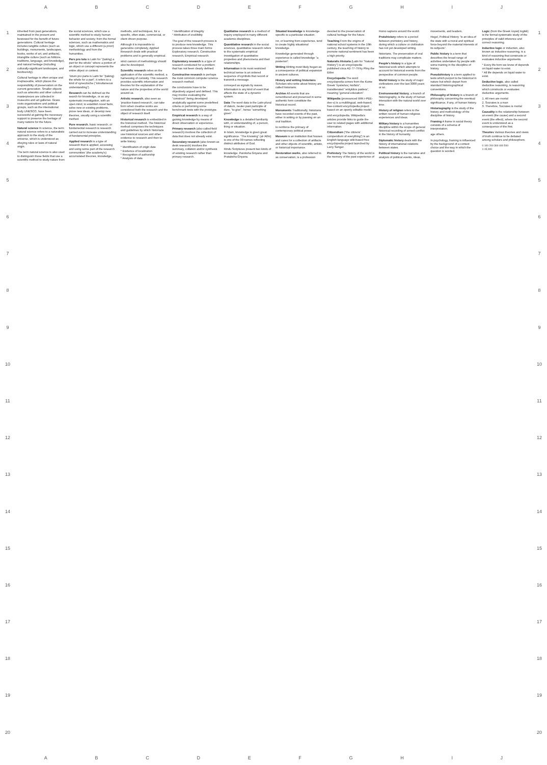ABCDEFGHIJ
123456789
10
11
12
13
14
15
16
17
18
19
20
inherited from past generations, maintained in the present and bestowed for the benefit of future generations. Cultural heritage includes tangible culture (such as buildings, monuments, landscapes, books, works of art, and artifacts), intangible culture (such as folklore, traditions, language, and knowledge), and natural heritage (including culturally-significant landscapes, and biodiversity).
Cultural heritage is often unique and irreplaceable, which places the responsibility of preservation on the current generation. Smaller objects such as artworks and other cultural masterpieces are collected in museums and art galleries. Grass roots organizations and political groups, such as the international body UNESCO, have been successful at gaining the necessary support to preserve the heritage of many nations for the future.
Natural science In science, the term natural science refers to a naturalistic approach to the study of the universe, which is understood as obeying rules or laws of natural origin.
The term natural science is also used to distinguish those fields that use a scientific method to study nature from the social sciences, which use a scientific method to study human behavior and society; from the formal sciences, such as mathematics and logic, which use a different (a priori) methodology and from the humanities.
Pars pro toto is Latin for "(taking) a part for the whole" where a portion of an object or concept represents the entire object or context.
Totum pro parte is Latin for "(taking) the whole for a part"; it refers to a kind of synecdoche ("simultaneous understanding").
Research can be defined as the search for knowledge, or as any systematic investigation, with an open mind, to establish novel facts, solve new or existing problems, prove new ideas, or develop new theories, usually using a scientific method.
Pure research, basic research, or fundamental research is research carried out to increase understanding of fundamental principles.
Applied research is a type of research that is applied, accessing and using some part of the research communities' (the academy's) accumulated theories, knowledge, methods, and techniques, for a specific, often state, commercial, or client driven purpose.
Although it is impossible to generalize completely, Applied Research deals with practical problems and is generally empirical.
strict cannon of methodology should also be developed.
Scientific research relies on the application of the scientific method, a harnessing of curiosity. This research provides scientific information and theories for the explanation of the nature and the properties of the world around us.
Artistic research, also seen as 'practice-based research', can take form when creative works are considered both the research and the object of research itself.
Historical research is embedded in the historical method. The historical method comprises the techniques and guidelines by which historians use historical sources and other evidence to research and then to write history.
* Identification of origin date
* Evidence of localization
* Recognition of authorship
* Analysis of data
* Identification of integrity
* Attribution of credibility
The goal of the research process is to produce new knowledge. This process takes three main forms: Exploratory research, Constructive research, Empirical research.
Exploratory research is a type of research conducted for a problem that has not been clearly defined.
Constructive research is perhaps the most common computer science research method.
the conclusions have to be objectively argued and defined. This may involve evaluating the "construct" being developed analytically against some predefined criteria or performing some benchmark tests with the prototype.
Empirical research is a way of gaining knowledge by means of direct observation or experience.
Primary research (also called field research) involves the collection of data that does not already exist.
Secondary research (also known as desk research) involves the summary, collation and/or synthesis of existing research rather than primary research.
Qualitative research is a method of inquiry employed in many different academic disciplines.
Quantitative research in the social sciences, quantitative research refers to the systematic empirical investigation of quantitative properties and phenomena and their relationships.
Information in its most restricted technical sense is an ordered sequence of symbols that record or transmit a message.
conveyed as signals by waves. Information is any kind of event that affects the state of a dynamic system.
Data The word data is the Latin plural of datum, neuter past participle of dare, "to give", hence "something given".
Knowledge is a detailed familiarity with, or understanding of, a person, thing or situation.
In Islam, knowledge is given great significance. "The Knowing" (al-'Alīm) is one of the 99 names reflecting distinct attributes of God.
Hindu Scriptures present two kinds of knowledge, Paroksha Gnyana and Prataksha Gnyana.
Situated knowledge is knowledge specific to a particular situation.
ror, or learning from experience, tend to create highly situational knowledge.
Knowledge generated through experience is called knowledge "a posteriori".
Writing Writing most likely began as a consequence of political expansion in ancient cultures.
History and writing historians Scholars who write about history are called historians.
Archive All events that are remembered and preserved in some authentic form constitute the historical record.
Monuments Traditionally, historians have recorded events of the past, either in writing or by passing on an oral tradition.
to reinforce the primacy of contemporary political power.
Museum is an institution that houses and cares for a collection of artifacts and other objects of scientific, artistic, or historical importance.
Restoration works, also referred to as conservation, is a profession devoted to the preservation of cultural heritage for the future.
Teaching From the origins of national school systems in the 19th century, the teaching of history to promote national sentiment has been a high priority.
Naturalis Historia (Latin for "Natural History") is an encyclopedia published circa AD 77-79 by Pliny the Elder.
Encyclopedia The word encyclopedia comes from the Koine Greek "ἐγκύκλιος παιδεία", transliterated "enkyklios paideia", meaning "general education".
Wikipedia (pronounced WIK-i-PEE-dee-ə) is a multilingual, web-based, free-content encyclopedia project based on an openly editable model.
and encyclopedia. Wikipedia's articles provide links to guide the user to related pages with additional information.
Citizendium (“the citizens' compendium of everything”) is an English-language wiki-based free encyclopedia project launched by Larry Sanger.
Prehistory The history of the world is the memory of the past experience of Homo sapiens around the world.
Protohistory refers to a period between prehistory and history, during which a culture or civilization has not yet developed writing.
historians. The preservation of oral traditions may complicate matters.
People's history is a type of historical work which attempts to account for historical events from the perspective of common people.
World history is the study of major civilizations over the last 3000 years or so.
Environmental history, a branch of historiography, is the study of human interaction with the natural world over time.
History of religion refers to the written record of human religious experiences and ideas.
Military history is a humanities discipline within the scope of general historical recording of armed conflict in the history of humanity.
Diplomatic history deals with the history of international relations between states.
Political history is the narrative and analysis of political events, ideas, movements, and leaders.
Hegel, Political History "is an idea of the state with a moral and spiritual force beyond the material interests of its subjects".
Public history is a term that describes the broad range of activities undertaken by people with some training in the discipline of history.
Pseudohistory is a term applied to texts which purport to be historical in nature but which depart from standard historiographical conventions.
Philosophy of history is a branch of philosophy concerning the eventual significance, if any, of human history.
Historiography is the study of the history and methodology of the discipline of history.
Framing A frame in social theory consists of a schema of interpretation.
age others.
In psychology, framing is influenced by the background of a context choice and the way in which the question is worded.
Logic (from the Greek λογική logikē) is the formal systematic study of the principles of valid inference and correct reasoning.
Inductive logic or induction, also known as inductive reasoning, is a kind of reasoning that constructs or evaluates inductive arguments.
* Every life form we know of depends on liquid water to exist.
* All life depends on liquid water to exist.
Deductive logic, also called deductive reasoning, is reasoning which constructs or evaluates deductive arguments.
1. All men are mortal
2. Socrates is a man
3. Therefore, Socrates is mortal
Causality is the relationship between an event (the cause) and a second event (the effect), where the second event is understood as a consequence of the first.
Theories Various theories and views of truth continue to be debated among scholars and philosophers.
0 100 200 300 400 500
1:15,000
123456789
10
11
12
13
14
15
16
17
18
19
20
ABCDEFGHIJ